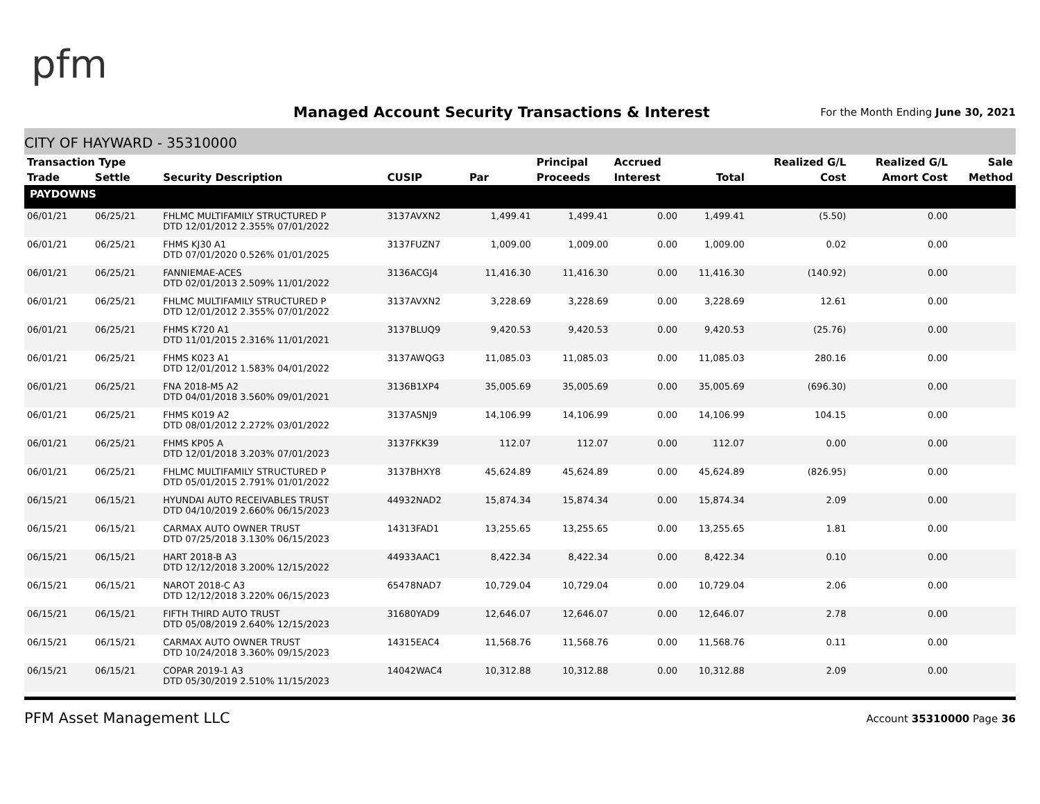pfm
Managed Account Security Transactions & Interest
For the Month Ending June 30, 2021
CITY OF HAYWARD - 35310000
| Transaction Type | | | | | Principal | Accrued | | Realized G/L | Realized G/L | Sale |
| --- | --- | --- | --- | --- | --- | --- | --- | --- | --- | --- |
| Trade | Settle | Security Description | CUSIP | Par | Proceeds | Interest | Total | Cost | Amort Cost | Method |
| PAYDOWNS | | | | | | | | | | |
| 06/01/21 | 06/25/21 | FHLMC MULTIFAMILY STRUCTURED P DTD 12/01/2012 2.355% 07/01/2022 | 3137AVXN2 | 1,499.41 | 1,499.41 | 0.00 | 1,499.41 | (5.50) | 0.00 | |
| 06/01/21 | 06/25/21 | FHMS KJ30 A1 DTD 07/01/2020 0.526% 01/01/2025 | 3137FUZN7 | 1,009.00 | 1,009.00 | 0.00 | 1,009.00 | 0.02 | 0.00 | |
| 06/01/21 | 06/25/21 | FANNIEMAE-ACES DTD 02/01/2013 2.509% 11/01/2022 | 3136ACGJ4 | 11,416.30 | 11,416.30 | 0.00 | 11,416.30 | (140.92) | 0.00 | |
| 06/01/21 | 06/25/21 | FHLMC MULTIFAMILY STRUCTURED P DTD 12/01/2012 2.355% 07/01/2022 | 3137AVXN2 | 3,228.69 | 3,228.69 | 0.00 | 3,228.69 | 12.61 | 0.00 | |
| 06/01/21 | 06/25/21 | FHMS K720 A1 DTD 11/01/2015 2.316% 11/01/2021 | 3137BLUQ9 | 9,420.53 | 9,420.53 | 0.00 | 9,420.53 | (25.76) | 0.00 | |
| 06/01/21 | 06/25/21 | FHMS K023 A1 DTD 12/01/2012 1.583% 04/01/2022 | 3137AWQG3 | 11,085.03 | 11,085.03 | 0.00 | 11,085.03 | 280.16 | 0.00 | |
| 06/01/21 | 06/25/21 | FNA 2018-M5 A2 DTD 04/01/2018 3.560% 09/01/2021 | 3136B1XP4 | 35,005.69 | 35,005.69 | 0.00 | 35,005.69 | (696.30) | 0.00 | |
| 06/01/21 | 06/25/21 | FHMS K019 A2 DTD 08/01/2012 2.272% 03/01/2022 | 3137ASNJ9 | 14,106.99 | 14,106.99 | 0.00 | 14,106.99 | 104.15 | 0.00 | |
| 06/01/21 | 06/25/21 | FHMS KP05 A DTD 12/01/2018 3.203% 07/01/2023 | 3137FKK39 | 112.07 | 112.07 | 0.00 | 112.07 | 0.00 | 0.00 | |
| 06/01/21 | 06/25/21 | FHLMC MULTIFAMILY STRUCTURED P DTD 05/01/2015 2.791% 01/01/2022 | 3137BHXY8 | 45,624.89 | 45,624.89 | 0.00 | 45,624.89 | (826.95) | 0.00 | |
| 06/15/21 | 06/15/21 | HYUNDAI AUTO RECEIVABLES TRUST DTD 04/10/2019 2.660% 06/15/2023 | 44932NAD2 | 15,874.34 | 15,874.34 | 0.00 | 15,874.34 | 2.09 | 0.00 | |
| 06/15/21 | 06/15/21 | CARMAX AUTO OWNER TRUST DTD 07/25/2018 3.130% 06/15/2023 | 14313FAD1 | 13,255.65 | 13,255.65 | 0.00 | 13,255.65 | 1.81 | 0.00 | |
| 06/15/21 | 06/15/21 | HART 2018-B A3 DTD 12/12/2018 3.200% 12/15/2022 | 44933AAC1 | 8,422.34 | 8,422.34 | 0.00 | 8,422.34 | 0.10 | 0.00 | |
| 06/15/21 | 06/15/21 | NAROT 2018-C A3 DTD 12/12/2018 3.220% 06/15/2023 | 65478NAD7 | 10,729.04 | 10,729.04 | 0.00 | 10,729.04 | 2.06 | 0.00 | |
| 06/15/21 | 06/15/21 | FIFTH THIRD AUTO TRUST DTD 05/08/2019 2.640% 12/15/2023 | 31680YAD9 | 12,646.07 | 12,646.07 | 0.00 | 12,646.07 | 2.78 | 0.00 | |
| 06/15/21 | 06/15/21 | CARMAX AUTO OWNER TRUST DTD 10/24/2018 3.360% 09/15/2023 | 14315EAC4 | 11,568.76 | 11,568.76 | 0.00 | 11,568.76 | 0.11 | 0.00 | |
| 06/15/21 | 06/15/21 | COPAR 2019-1 A3 DTD 05/30/2019 2.510% 11/15/2023 | 14042WAC4 | 10,312.88 | 10,312.88 | 0.00 | 10,312.88 | 2.09 | 0.00 | |
PFM Asset Management LLC Account 35310000 Page 36